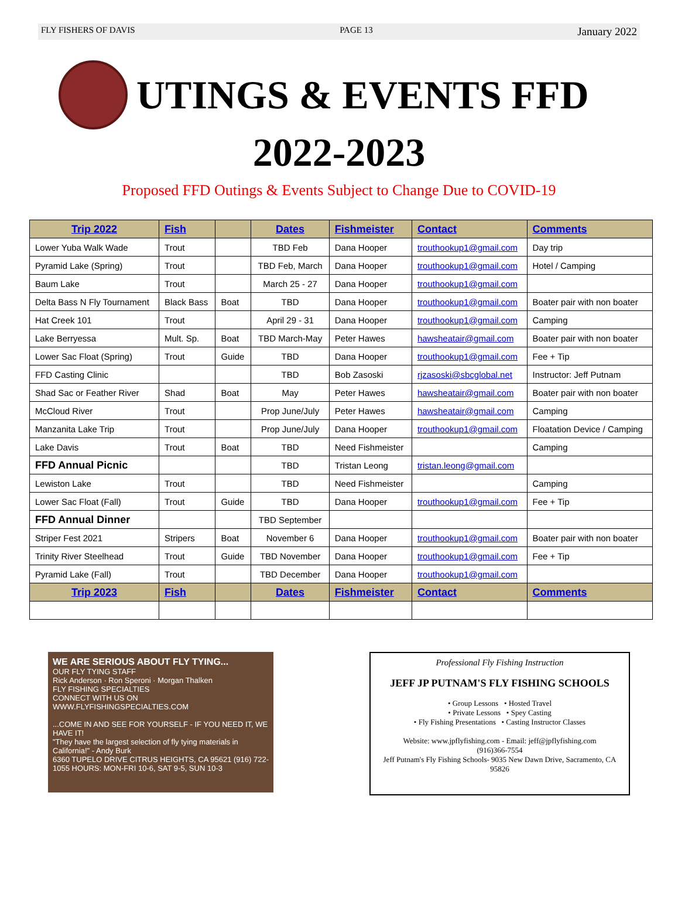FLY FISHERS OF DAVIS PAGE 13 January 2022
UTINGS & EVENTS FFD
2022-2023
Proposed FFD Outings & Events Subject to Change Due to COVID-19
| Trip 2022 | Fish | | Dates | Fishmeister | Contact | Comments |
| --- | --- | --- | --- | --- | --- | --- |
| Lower Yuba Walk Wade | Trout | | TBD Feb | Dana Hooper | trouthookup1@gmail.com | Day trip |
| Pyramid Lake (Spring) | Trout | | TBD Feb, March | Dana Hooper | trouthookup1@gmail.com | Hotel / Camping |
| Baum Lake | Trout | | March 25 - 27 | Dana Hooper | trouthookup1@gmail.com | |
| Delta Bass N Fly Tournament | Black Bass | Boat | TBD | Dana Hooper | trouthookup1@gmail.com | Boater pair with non boater |
| Hat Creek 101 | Trout | | April 29 - 31 | Dana Hooper | trouthookup1@gmail.com | Camping |
| Lake Berryessa | Mult. Sp. | Boat | TBD March-May | Peter Hawes | hawsheatair@gmail.com | Boater pair with non boater |
| Lower Sac Float (Spring) | Trout | Guide | TBD | Dana Hooper | trouthookup1@gmail.com | Fee + Tip |
| FFD Casting Clinic | | | TBD | Bob Zasoski | rjzasoski@sbcglobal.net | Instructor: Jeff Putnam |
| Shad Sac or Feather River | Shad | Boat | May | Peter Hawes | hawsheatair@gmail.com | Boater pair with non boater |
| McCloud River | Trout | | Prop June/July | Peter Hawes | hawsheatair@gmail.com | Camping |
| Manzanita Lake Trip | Trout | | Prop June/July | Dana Hooper | trouthookup1@gmail.com | Floatation Device / Camping |
| Lake Davis | Trout | Boat | TBD | Need Fishmeister | | Camping |
| FFD Annual Picnic | | | TBD | Tristan Leong | tristan.leong@gmail.com | |
| Lewiston Lake | Trout | | TBD | Need Fishmeister | | Camping |
| Lower Sac Float (Fall) | Trout | Guide | TBD | Dana Hooper | trouthookup1@gmail.com | Fee + Tip |
| FFD Annual Dinner | | | TBD September | | | |
| Striper Fest 2021 | Stripers | Boat | November 6 | Dana Hooper | trouthookup1@gmail.com | Boater pair with non boater |
| Trinity River Steelhead | Trout | Guide | TBD November | Dana Hooper | trouthookup1@gmail.com | Fee + Tip |
| Pyramid Lake (Fall) | Trout | | TBD December | Dana Hooper | trouthookup1@gmail.com | |
| Trip 2023 | Fish | | Dates | Fishmeister | Contact | Comments |
WE ARE SERIOUS ABOUT FLY TYING...
OUR FLY TYING STAFF
Rick Anderson · Ron Speroni · Morgan Thalken
FLY FISHING SPECIALTIES
CONNECT WITH US ON
WWW.FLYFISHINGSPECIALTIES.COM
...COME IN AND SEE FOR YOURSELF - IF YOU NEED IT, WE HAVE IT!
"They have the largest selection of fly tying materials in California!" - Andy Burk
6360 TUPELO DRIVE CITRUS HEIGHTS, CA 95621 (916) 722-1055 HOURS: MON-FRI 10-6, SAT 9-5, SUN 10-3
Professional Fly Fishing Instruction
JEFF JP PUTNAM'S FLY FISHING SCHOOLS
• Group Lessons • Hosted Travel
• Private Lessons • Spey Casting
• Fly Fishing Presentations • Casting Instructor Classes
Website: www.jpflyfishing.com - Email: jeff@jpflyfishing.com
(916)366-7554
Jeff Putnam's Fly Fishing Schools- 9035 New Dawn Drive, Sacramento, CA 95826